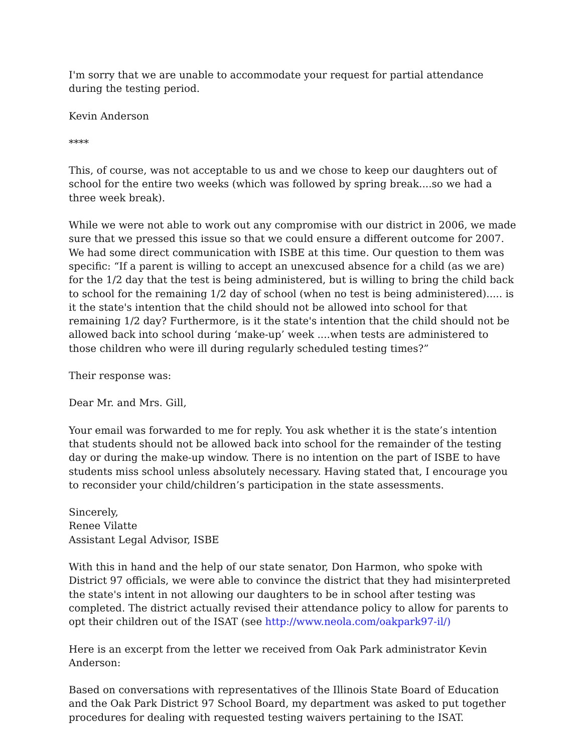I'm sorry that we are unable to accommodate your request for partial attendance during the testing period.
Kevin Anderson
****
This, of course, was not acceptable to us and we chose to keep our daughters out of school for the entire two weeks (which was followed by spring break....so we had a three week break).
While we were not able to work out any compromise with our district in 2006, we made sure that we pressed this issue so that we could ensure a different outcome for 2007. We had some direct communication with ISBE at this time. Our question to them was specific: “If a parent is willing to accept an unexcused absence for a child (as we are) for the 1/2 day that the test is being administered, but is willing to bring the child back to school for the remaining 1/2 day of school (when no test is being administered)..... is it the state's intention that the child should not be allowed into school for that remaining 1/2 day? Furthermore, is it the state's intention that the child should not be allowed back into school during ‘make-up’ week ....when tests are administered to those children who were ill during regularly scheduled testing times?”
Their response was:
Dear Mr. and Mrs. Gill,
Your email was forwarded to me for reply. You ask whether it is the state’s intention that students should not be allowed back into school for the remainder of the testing day or during the make-up window. There is no intention on the part of ISBE to have students miss school unless absolutely necessary. Having stated that, I encourage you to reconsider your child/children’s participation in the state assessments.
Sincerely,
Renee Vilatte
Assistant Legal Advisor, ISBE
With this in hand and the help of our state senator, Don Harmon, who spoke with District 97 officials, we were able to convince the district that they had misinterpreted the state's intent in not allowing our daughters to be in school after testing was completed. The district actually revised their attendance policy to allow for parents to opt their children out of the ISAT (see http://www.neola.com/oakpark97-il/)
Here is an excerpt from the letter we received from Oak Park administrator Kevin Anderson:
Based on conversations with representatives of the Illinois State Board of Education and the Oak Park District 97 School Board, my department was asked to put together procedures for dealing with requested testing waivers pertaining to the ISAT.